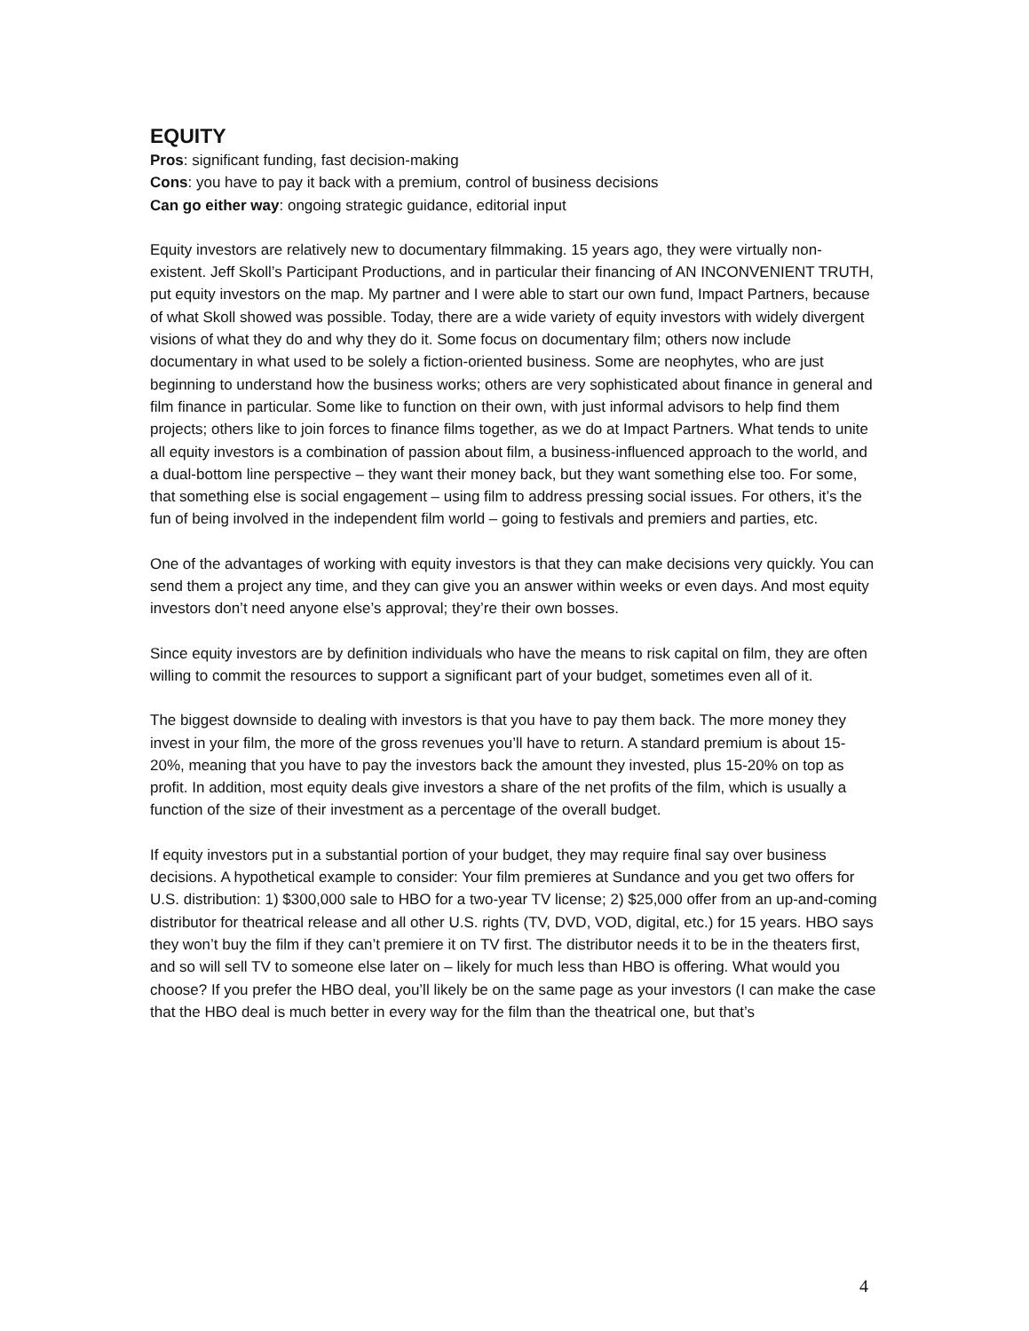EQUITY
Pros: significant funding, fast decision-making
Cons: you have to pay it back with a premium, control of business decisions
Can go either way: ongoing strategic guidance, editorial input
Equity investors are relatively new to documentary filmmaking. 15 years ago, they were virtually non-existent. Jeff Skoll’s Participant Productions, and in particular their financing of AN INCONVENIENT TRUTH, put equity investors on the map. My partner and I were able to start our own fund, Impact Partners, because of what Skoll showed was possible. Today, there are a wide variety of equity investors with widely divergent visions of what they do and why they do it. Some focus on documentary film; others now include documentary in what used to be solely a fiction-oriented business. Some are neophytes, who are just beginning to understand how the business works; others are very sophisticated about finance in general and film finance in particular. Some like to function on their own, with just informal advisors to help find them projects; others like to join forces to finance films together, as we do at Impact Partners. What tends to unite all equity investors is a combination of passion about film, a business-influenced approach to the world, and a dual-bottom line perspective – they want their money back, but they want something else too. For some, that something else is social engagement – using film to address pressing social issues. For others, it’s the fun of being involved in the independent film world – going to festivals and premiers and parties, etc.
One of the advantages of working with equity investors is that they can make decisions very quickly. You can send them a project any time, and they can give you an answer within weeks or even days. And most equity investors don’t need anyone else’s approval; they’re their own bosses.
Since equity investors are by definition individuals who have the means to risk capital on film, they are often willing to commit the resources to support a significant part of your budget, sometimes even all of it.
The biggest downside to dealing with investors is that you have to pay them back. The more money they invest in your film, the more of the gross revenues you’ll have to return. A standard premium is about 15-20%, meaning that you have to pay the investors back the amount they invested, plus 15-20% on top as profit. In addition, most equity deals give investors a share of the net profits of the film, which is usually a function of the size of their investment as a percentage of the overall budget.
If equity investors put in a substantial portion of your budget, they may require final say over business decisions. A hypothetical example to consider: Your film premieres at Sundance and you get two offers for U.S. distribution: 1) $300,000 sale to HBO for a two-year TV license; 2) $25,000 offer from an up-and-coming distributor for theatrical release and all other U.S. rights (TV, DVD, VOD, digital, etc.) for 15 years. HBO says they won’t buy the film if they can’t premiere it on TV first. The distributor needs it to be in the theaters first, and so will sell TV to someone else later on – likely for much less than HBO is offering. What would you choose? If you prefer the HBO deal, you’ll likely be on the same page as your investors (I can make the case that the HBO deal is much better in every way for the film than the theatrical one, but that’s
4